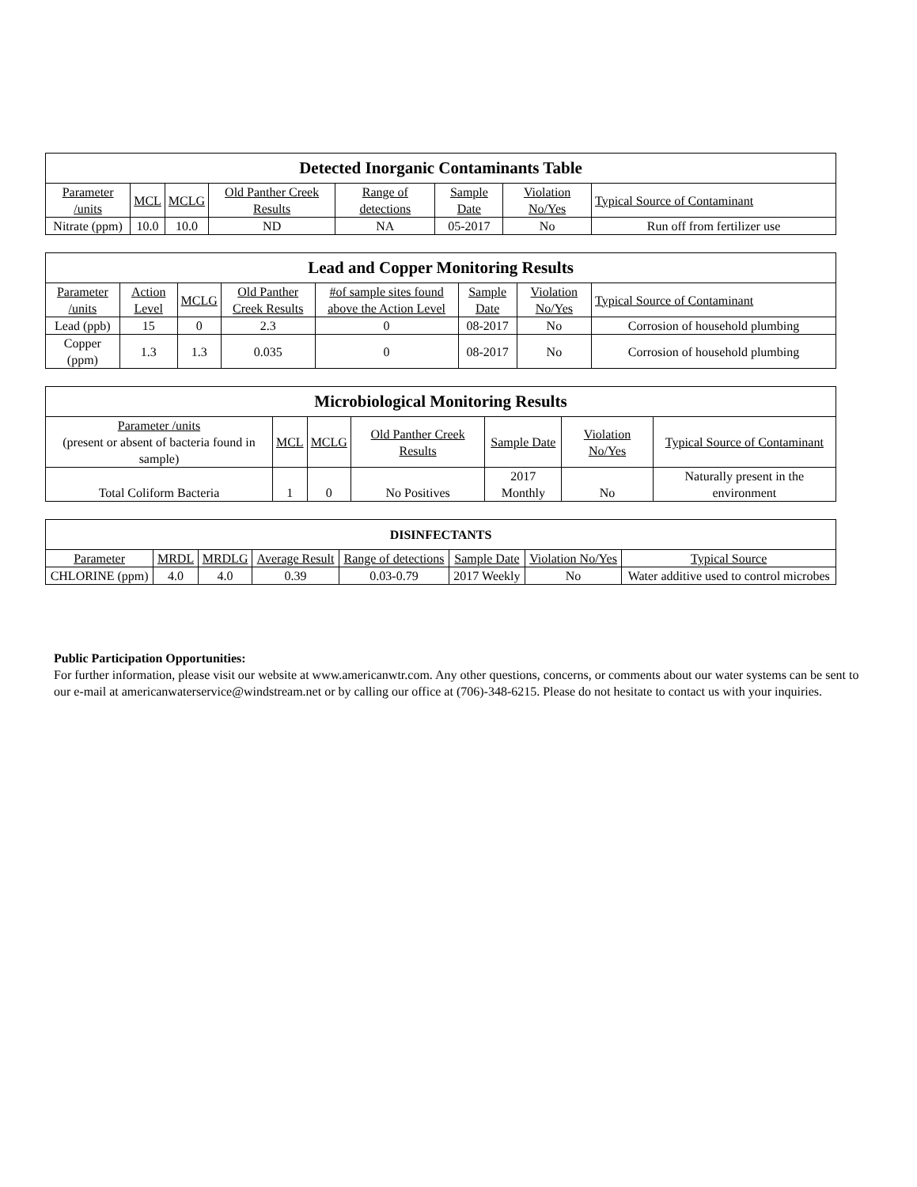| Detected Inorganic Contaminants Table | | | | | | | |
| --- | --- | --- | --- | --- | --- | --- | --- |
| Parameter /units | MCL | MCLG | Old Panther Creek Results | Range of detections | Sample Date | Violation No/Yes | Typical Source of Contaminant |
| Nitrate (ppm) | 10.0 | 10.0 | ND | NA | 05-2017 | No | Run off from fertilizer use |
| Lead and Copper Monitoring Results | | | | | | | |
| --- | --- | --- | --- | --- | --- | --- | --- |
| Parameter /units | Action Level | MCLG | Old Panther Creek Results | #of sample sites found above the Action Level | Sample Date | Violation No/Yes | Typical Source of Contaminant |
| Lead (ppb) | 15 | 0 | 2.3 | 0 | 08-2017 | No | Corrosion of household plumbing |
| Copper (ppm) | 1.3 | 1.3 | 0.035 | 0 | 08-2017 | No | Corrosion of household plumbing |
| Microbiological Monitoring Results | | | | | | |
| --- | --- | --- | --- | --- | --- | --- |
| Parameter /units (present or absent of bacteria found in sample) | MCL | MCLG | Old Panther Creek Results | Sample Date | Violation No/Yes | Typical Source of Contaminant |
| Total Coliform Bacteria | 1 | 0 | No Positives | 2017 Monthly | No | Naturally present in the environment |
| DISINFECTANTS | | | | | | | |
| --- | --- | --- | --- | --- | --- | --- | --- |
| Parameter | MRDL | MRDLG | Average Result | Range of detections | Sample Date | Violation No/Yes | Typical Source |
| CHLORINE (ppm) | 4.0 | 4.0 | 0.39 | 0.03-0.79 | 2017 Weekly | No | Water additive used to control microbes |
Public Participation Opportunities:
For further information, please visit our website at www.americanwtr.com. Any other questions, concerns, or comments about our water systems can be sent to our e-mail at americanwaterservice@windstream.net or by calling our office at (706)-348-6215. Please do not hesitate to contact us with your inquiries.